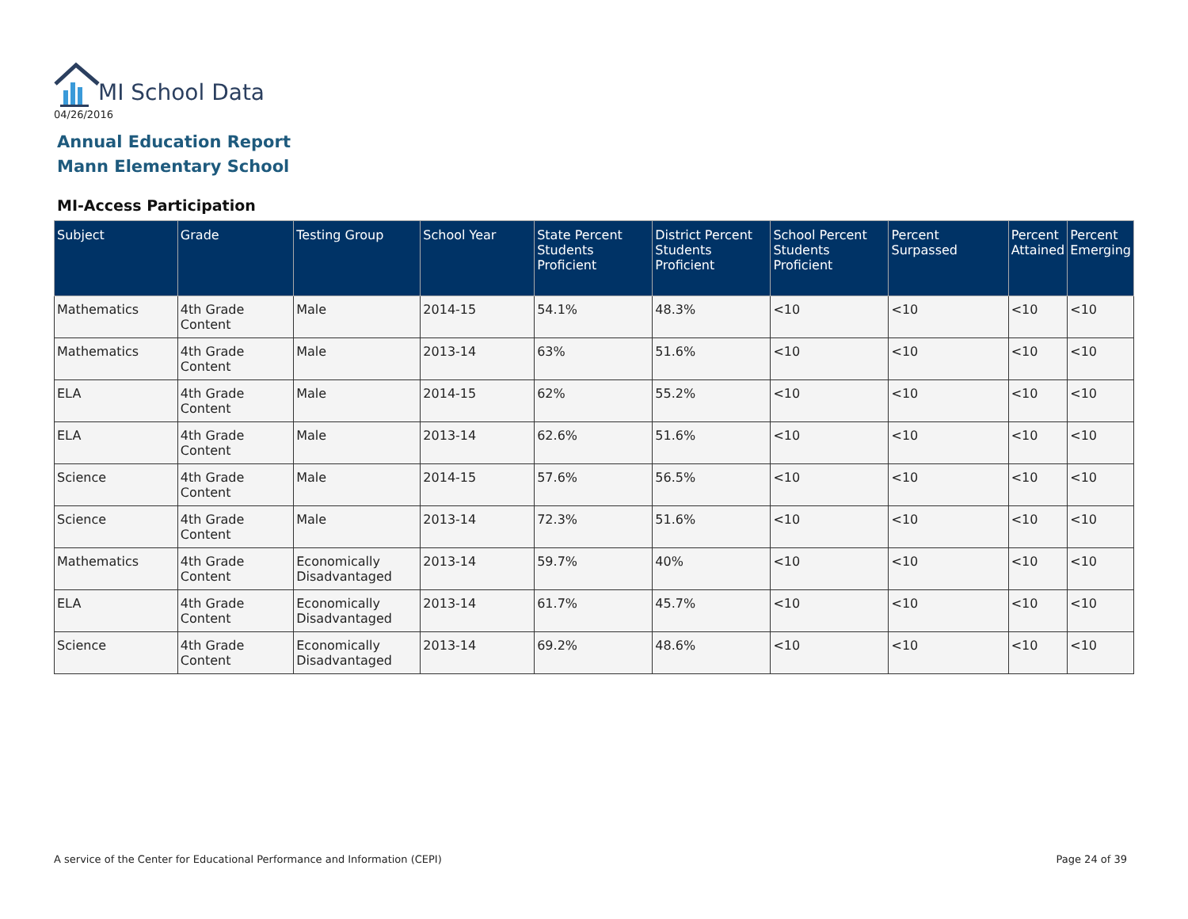MI School Data
04/26/2016
Annual Education Report
Mann Elementary School
MI-Access Participation
| Subject | Grade | Testing Group | School Year | State Percent Students Proficient | District Percent Students Proficient | School Percent Students Proficient | Percent Surpassed | Percent Attained | Percent Emerging |
| --- | --- | --- | --- | --- | --- | --- | --- | --- | --- |
| Mathematics | 4th Grade Content | Male | 2014-15 | 54.1% | 48.3% | <10 | <10 | <10 | <10 |
| Mathematics | 4th Grade Content | Male | 2013-14 | 63% | 51.6% | <10 | <10 | <10 | <10 |
| ELA | 4th Grade Content | Male | 2014-15 | 62% | 55.2% | <10 | <10 | <10 | <10 |
| ELA | 4th Grade Content | Male | 2013-14 | 62.6% | 51.6% | <10 | <10 | <10 | <10 |
| Science | 4th Grade Content | Male | 2014-15 | 57.6% | 56.5% | <10 | <10 | <10 | <10 |
| Science | 4th Grade Content | Male | 2013-14 | 72.3% | 51.6% | <10 | <10 | <10 | <10 |
| Mathematics | 4th Grade Content | Economically Disadvantaged | 2013-14 | 59.7% | 40% | <10 | <10 | <10 | <10 |
| ELA | 4th Grade Content | Economically Disadvantaged | 2013-14 | 61.7% | 45.7% | <10 | <10 | <10 | <10 |
| Science | 4th Grade Content | Economically Disadvantaged | 2013-14 | 69.2% | 48.6% | <10 | <10 | <10 | <10 |
A service of the Center for Educational Performance and Information (CEPI)
Page 24 of 39